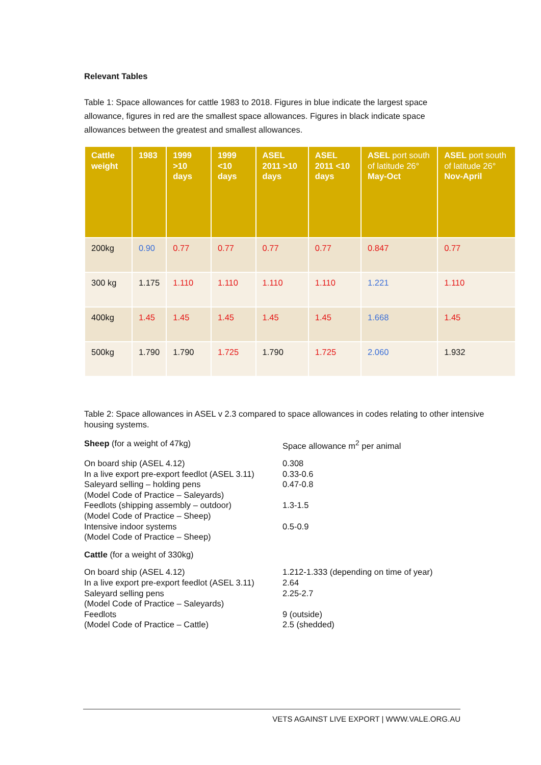Relevant Tables
Table 1: Space allowances for cattle 1983 to 2018. Figures in blue indicate the largest space allowance, figures in red are the smallest space allowances. Figures in black indicate space allowances between the greatest and smallest allowances.
| Cattle weight | 1983 | 1999 >10 days | 1999 <10 days | ASEL 2011 >10 days | ASEL 2011 <10 days | ASEL port south of latitude 26° May-Oct | ASEL port south of latitude 26° Nov-April |
| --- | --- | --- | --- | --- | --- | --- | --- |
| 200kg | 0.90 | 0.77 | 0.77 | 0.77 | 0.77 | 0.847 | 0.77 |
| 300 kg | 1.175 | 1.110 | 1.110 | 1.110 | 1.110 | 1.221 | 1.110 |
| 400kg | 1.45 | 1.45 | 1.45 | 1.45 | 1.45 | 1.668 | 1.45 |
| 500kg | 1.790 | 1.790 | 1.725 | 1.790 | 1.725 | 2.060 | 1.932 |
Table 2: Space allowances in ASEL v 2.3 compared to space allowances in codes relating to other intensive housing systems.
| Sheep (for a weight of 47kg) | Space allowance m<sup>2</sup> per animal |
| On board ship (ASEL 4.12) In a live export pre-export feedlot (ASEL 3.11) Saleyard selling – holding pens (Model Code of Practice – Saleyards) Feedlots (shipping assembly – outdoor) (Model Code of Practice – Sheep) Intensive indoor systems (Model Code of Practice – Sheep) | 0.308 0.33-0.6 0.47-0.8 1.3-1.5 0.5-0.9 |
| Cattle (for a weight of 330kg) | |
| On board ship (ASEL 4.12) In a live export pre-export feedlot (ASEL 3.11) Saleyard selling pens (Model Code of Practice – Saleyards) Feedlots (Model Code of Practice – Cattle) | 1.212-1.333 (depending on time of year) 2.64 2.25-2.7 9 (outside) 2.5 (shedded) |
VETS AGAINST LIVE EXPORT | WWW.VALE.ORG.AU